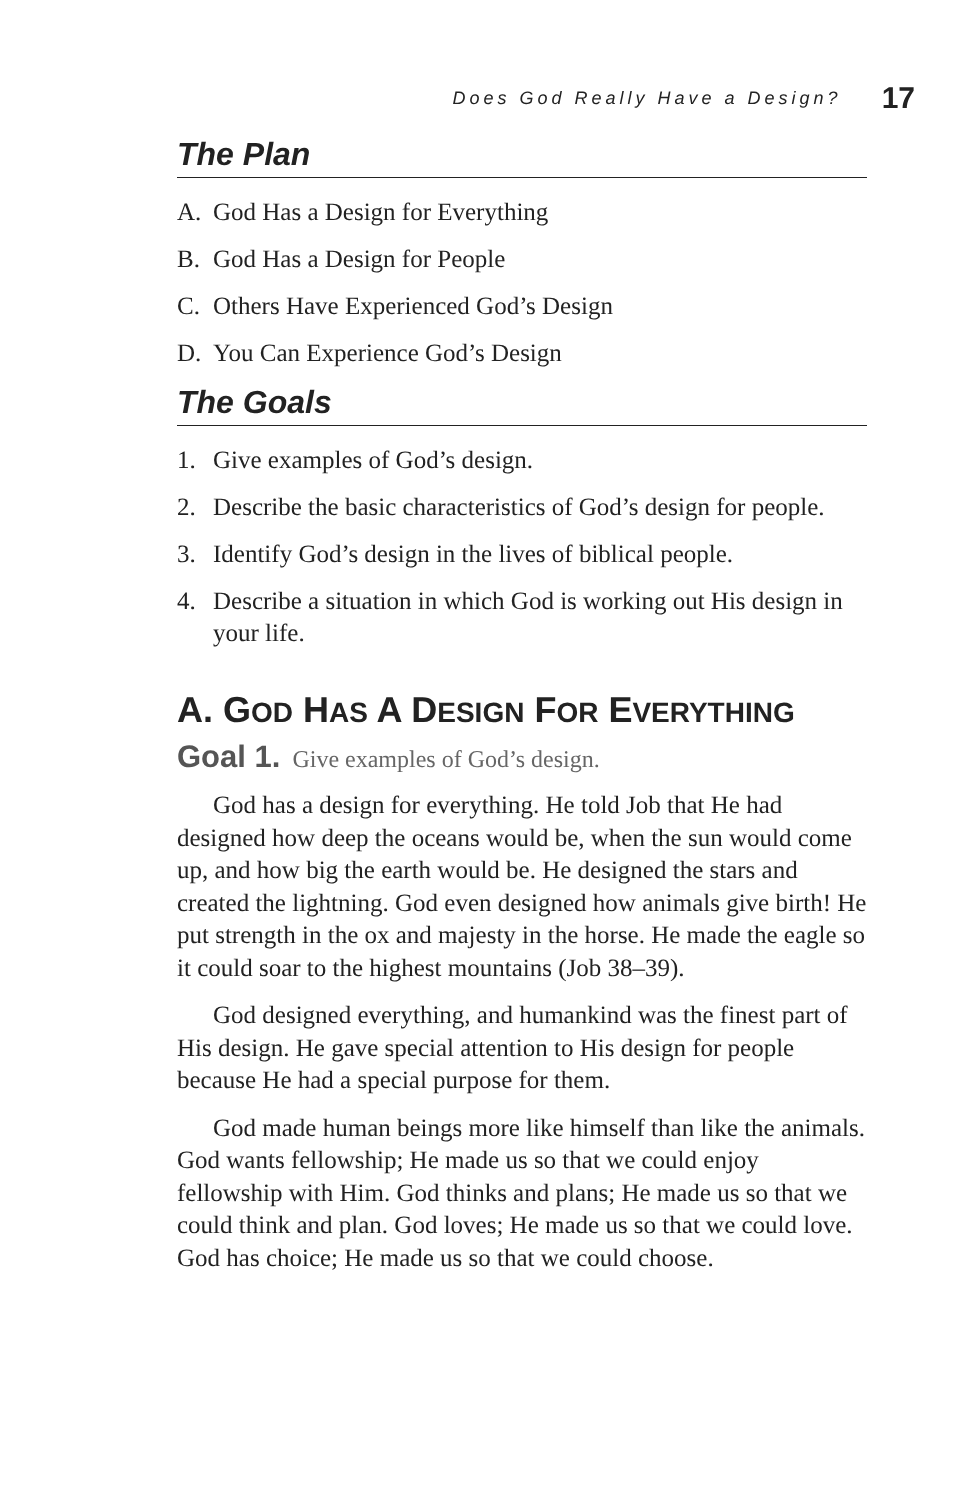Does God Really Have a Design? 17
The Plan
A. God Has a Design for Everything
B. God Has a Design for People
C. Others Have Experienced God’s Design
D. You Can Experience God’s Design
The Goals
1. Give examples of God’s design.
2. Describe the basic characteristics of God’s design for people.
3. Identify God’s design in the lives of biblical people.
4. Describe a situation in which God is working out His design in your life.
A. GOD HAS A DESIGN FOR EVERYTHING
Goal 1. Give examples of God’s design.
God has a design for everything. He told Job that He had designed how deep the oceans would be, when the sun would come up, and how big the earth would be. He designed the stars and created the lightning. God even designed how animals give birth! He put strength in the ox and majesty in the horse. He made the eagle so it could soar to the highest mountains (Job 38–39).
God designed everything, and humankind was the finest part of His design. He gave special attention to His design for people because He had a special purpose for them.
God made human beings more like himself than like the animals. God wants fellowship; He made us so that we could enjoy fellowship with Him. God thinks and plans; He made us so that we could think and plan. God loves; He made us so that we could love. God has choice; He made us so that we could choose.